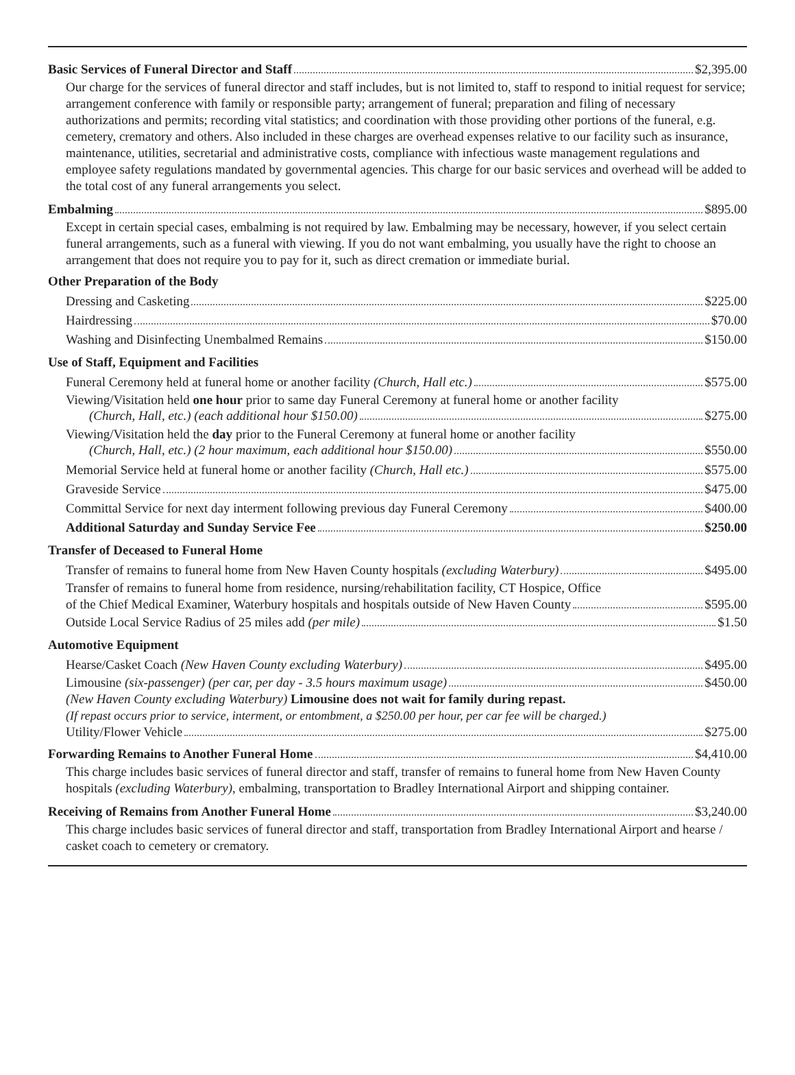Basic Services of Funeral Director and Staff $2,395.00
Our charge for the services of funeral director and staff includes, but is not limited to, staff to respond to initial request for service; arrangement conference with family or responsible party; arrangement of funeral; preparation and filing of necessary authorizations and permits; recording vital statistics; and coordination with those providing other portions of the funeral, e.g. cemetery, crematory and others. Also included in these charges are overhead expenses relative to our facility such as insurance, maintenance, utilities, secretarial and administrative costs, compliance with infectious waste management regulations and employee safety regulations mandated by governmental agencies. This charge for our basic services and overhead will be added to the total cost of any funeral arrangements you select.
Embalming $895.00
Except in certain special cases, embalming is not required by law. Embalming may be necessary, however, if you select certain funeral arrangements, such as a funeral with viewing. If you do not want embalming, you usually have the right to choose an arrangement that does not require you to pay for it, such as direct cremation or immediate burial.
Other Preparation of the Body
Dressing and Casketing $225.00
Hairdressing $70.00
Washing and Disinfecting Unembalmed Remains $150.00
Use of Staff, Equipment and Facilities
Funeral Ceremony held at funeral home or another facility (Church, Hall etc.) $575.00
Viewing/Visitation held one hour prior to same day Funeral Ceremony at funeral home or another facility
(Church, Hall, etc.) (each additional hour $150.00) $275.00
Viewing/Visitation held the day prior to the Funeral Ceremony at funeral home or another facility
(Church, Hall, etc.) (2 hour maximum, each additional hour $150.00) $550.00
Memorial Service held at funeral home or another facility (Church, Hall etc.) $575.00
Graveside Service $475.00
Committal Service for next day interment following previous day Funeral Ceremony $400.00
Additional Saturday and Sunday Service Fee $250.00
Transfer of Deceased to Funeral Home
Transfer of remains to funeral home from New Haven County hospitals (excluding Waterbury) $495.00
Transfer of remains to funeral home from residence, nursing/rehabilitation facility, CT Hospice, Office
of the Chief Medical Examiner, Waterbury hospitals and hospitals outside of New Haven County $595.00
Outside Local Service Radius of 25 miles add (per mile) $1.50
Automotive Equipment
Hearse/Casket Coach (New Haven County excluding Waterbury) $495.00
Limousine (six-passenger) (per car, per day - 3.5 hours maximum usage) $450.00
(New Haven County excluding Waterbury) Limousine does not wait for family during repast.
(If repast occurs prior to service, interment, or entombment, a $250.00 per hour, per car fee will be charged.)
Utility/Flower Vehicle $275.00
Forwarding Remains to Another Funeral Home $4,410.00
This charge includes basic services of funeral director and staff, transfer of remains to funeral home from New Haven County hospitals (excluding Waterbury), embalming, transportation to Bradley International Airport and shipping container.
Receiving of Remains from Another Funeral Home $3,240.00
This charge includes basic services of funeral director and staff, transportation from Bradley International Airport and hearse / casket coach to cemetery or crematory.